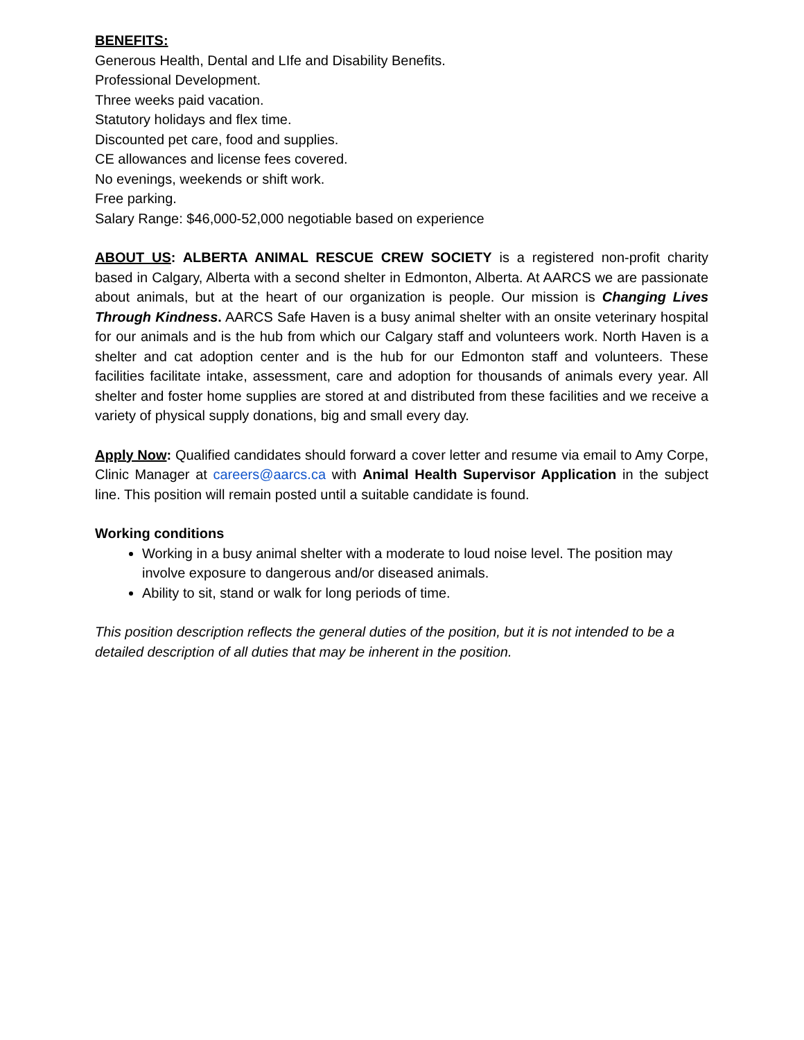BENEFITS:
Generous Health, Dental and LIfe and Disability Benefits.
Professional Development.
Three weeks paid vacation.
Statutory holidays and flex time.
Discounted pet care, food and supplies.
CE allowances and license fees covered.
No evenings, weekends or shift work.
Free parking.
Salary Range: $46,000-52,000 negotiable based on experience
ABOUT US: ALBERTA ANIMAL RESCUE CREW SOCIETY is a registered non-profit charity based in Calgary, Alberta with a second shelter in Edmonton, Alberta. At AARCS we are passionate about animals, but at the heart of our organization is people. Our mission is Changing Lives Through Kindness. AARCS Safe Haven is a busy animal shelter with an onsite veterinary hospital for our animals and is the hub from which our Calgary staff and volunteers work. North Haven is a shelter and cat adoption center and is the hub for our Edmonton staff and volunteers. These facilities facilitate intake, assessment, care and adoption for thousands of animals every year. All shelter and foster home supplies are stored at and distributed from these facilities and we receive a variety of physical supply donations, big and small every day.
Apply Now: Qualified candidates should forward a cover letter and resume via email to Amy Corpe, Clinic Manager at careers@aarcs.ca with Animal Health Supervisor Application in the subject line. This position will remain posted until a suitable candidate is found.
Working conditions
Working in a busy animal shelter with a moderate to loud noise level. The position may involve exposure to dangerous and/or diseased animals.
Ability to sit, stand or walk for long periods of time.
This position description reflects the general duties of the position, but it is not intended to be a detailed description of all duties that may be inherent in the position.